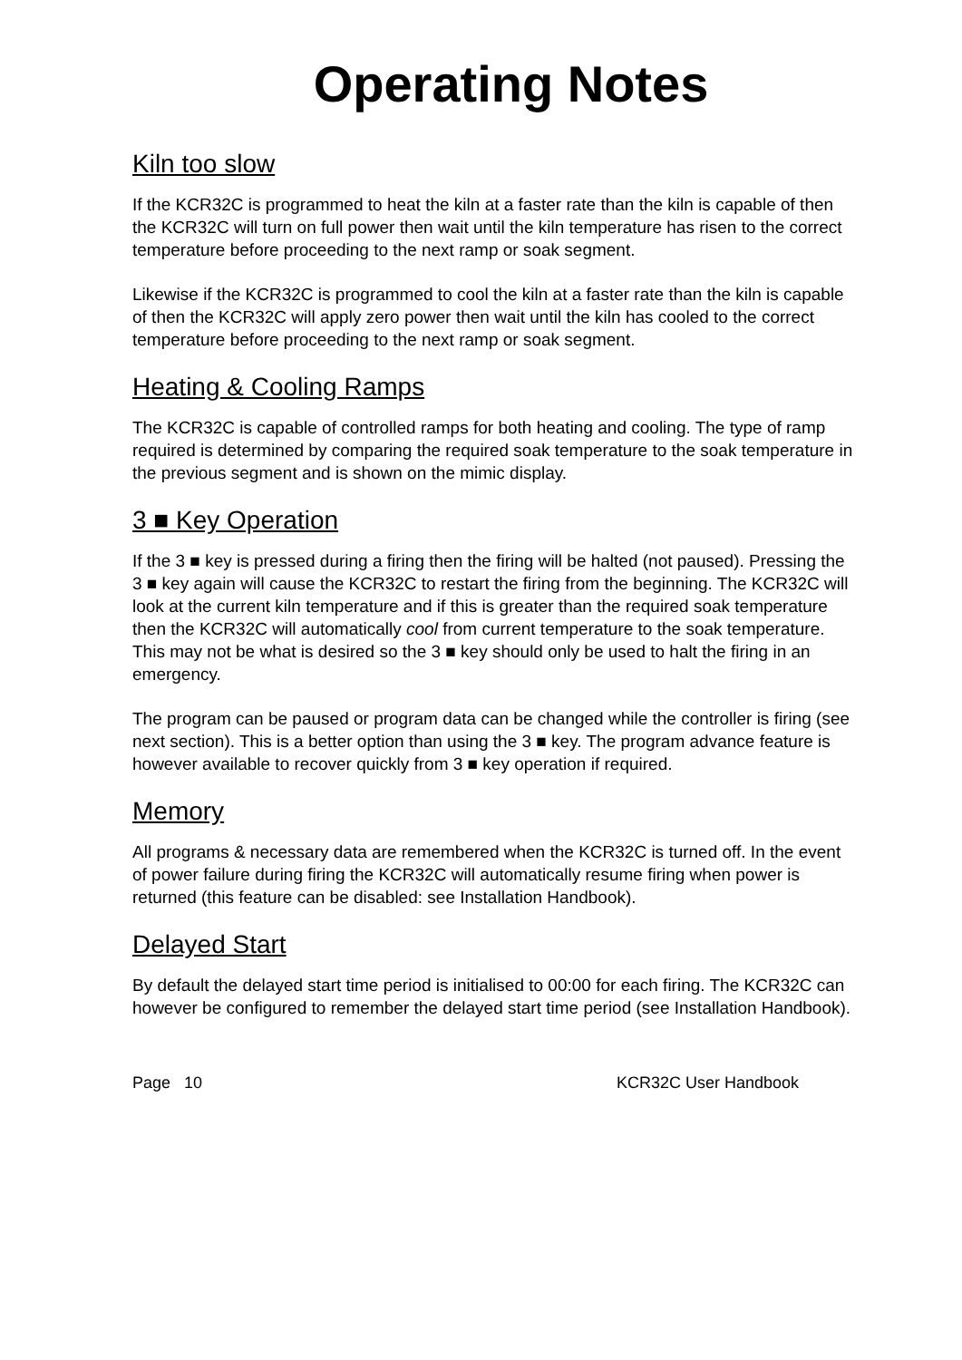Operating Notes
Kiln too slow
If the KCR32C is programmed to heat the kiln at a faster rate than the kiln is capable of then the KCR32C will turn on full power then wait until the kiln temperature has risen to the correct temperature before proceeding to the next ramp or soak segment.
Likewise if the KCR32C is programmed to cool the kiln at a faster rate than the kiln is capable of then the KCR32C will apply zero power then wait until the kiln has cooled to the correct temperature before proceeding to the next ramp or soak segment.
Heating & Cooling Ramps
The KCR32C is capable of controlled ramps for both heating and cooling. The type of ramp required is determined by comparing the required soak temperature to the soak temperature in the previous segment and is shown on the mimic display.
3 ■ Key Operation
If the 3 ■ key is pressed during a firing then the firing will be halted (not paused). Pressing the 3 ■ key again will cause the KCR32C to restart the firing from the beginning. The KCR32C will look at the current kiln temperature and if this is greater than the required soak temperature then the KCR32C will automatically cool from current temperature to the soak temperature. This may not be what is desired so the 3 ■ key should only be used to halt the firing in an emergency.
The program can be paused or program data can be changed while the controller is firing (see next section). This is a better option than using the 3 ■ key. The program advance feature is however available to recover quickly from 3 ■ key operation if required.
Memory
All programs & necessary data are remembered when the KCR32C is turned off. In the event of power failure during firing the KCR32C will automatically resume firing when power is returned (this feature can be disabled: see Installation Handbook).
Delayed Start
By default the delayed start time period is initialised to 00:00 for each firing. The KCR32C can however be configured to remember the delayed start time period (see Installation Handbook).
Page 10 KCR32C User Handbook